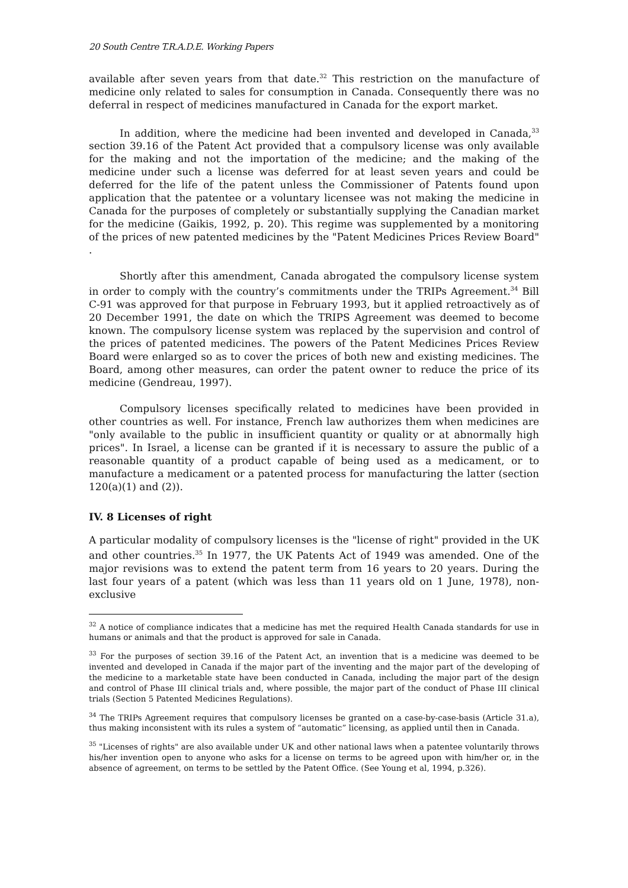20 South Centre T.R.A.D.E. Working Papers
available after seven years from that date.<sup>32</sup> This restriction on the manufacture of medicine only related to sales for consumption in Canada. Consequently there was no deferral in respect of medicines manufactured in Canada for the export market.
In addition, where the medicine had been invented and developed in Canada,<sup>33</sup> section 39.16 of the Patent Act provided that a compulsory license was only available for the making and not the importation of the medicine; and the making of the medicine under such a license was deferred for at least seven years and could be deferred for the life of the patent unless the Commissioner of Patents found upon application that the patentee or a voluntary licensee was not making the medicine in Canada for the purposes of completely or substantially supplying the Canadian market for the medicine (Gaikis, 1992, p. 20). This regime was supplemented by a monitoring of the prices of new patented medicines by the "Patent Medicines Prices Review Board" .
Shortly after this amendment, Canada abrogated the compulsory license system in order to comply with the country’s commitments under the TRIPs Agreement.<sup>34</sup> Bill C-91 was approved for that purpose in February 1993, but it applied retroactively as of 20 December 1991, the date on which the TRIPS Agreement was deemed to become known. The compulsory license system was replaced by the supervision and control of the prices of patented medicines. The powers of the Patent Medicines Prices Review Board were enlarged so as to cover the prices of both new and existing medicines. The Board, among other measures, can order the patent owner to reduce the price of its medicine (Gendreau, 1997).
Compulsory licenses specifically related to medicines have been provided in other countries as well. For instance, French law authorizes them when medicines are "only available to the public in insufficient quantity or quality or at abnormally high prices". In Israel, a license can be granted if it is necessary to assure the public of a reasonable quantity of a product capable of being used as a medicament, or to manufacture a medicament or a patented process for manufacturing the latter (section 120(a)(1) and (2)).
IV. 8 Licenses of right
A particular modality of compulsory licenses is the "license of right" provided in the UK and other countries.<sup>35</sup> In 1977, the UK Patents Act of 1949 was amended. One of the major revisions was to extend the patent term from 16 years to 20 years. During the last four years of a patent (which was less than 11 years old on 1 June, 1978), non-exclusive
<sup>32</sup> A notice of compliance indicates that a medicine has met the required Health Canada standards for use in humans or animals and that the product is approved for sale in Canada.
<sup>33</sup> For the purposes of section 39.16 of the Patent Act, an invention that is a medicine was deemed to be invented and developed in Canada if the major part of the inventing and the major part of the developing of the medicine to a marketable state have been conducted in Canada, including the major part of the design and control of Phase III clinical trials and, where possible, the major part of the conduct of Phase III clinical trials (Section 5 Patented Medicines Regulations).
<sup>34</sup> The TRIPs Agreement requires that compulsory licenses be granted on a case-by-case-basis (Article 31.a), thus making inconsistent with its rules a system of “automatic” licensing, as applied until then in Canada.
<sup>35</sup> "Licenses of rights" are also available under UK and other national laws when a patentee voluntarily throws his/her invention open to anyone who asks for a license on terms to be agreed upon with him/her or, in the absence of agreement, on terms to be settled by the Patent Office. (See Young et al, 1994, p.326).